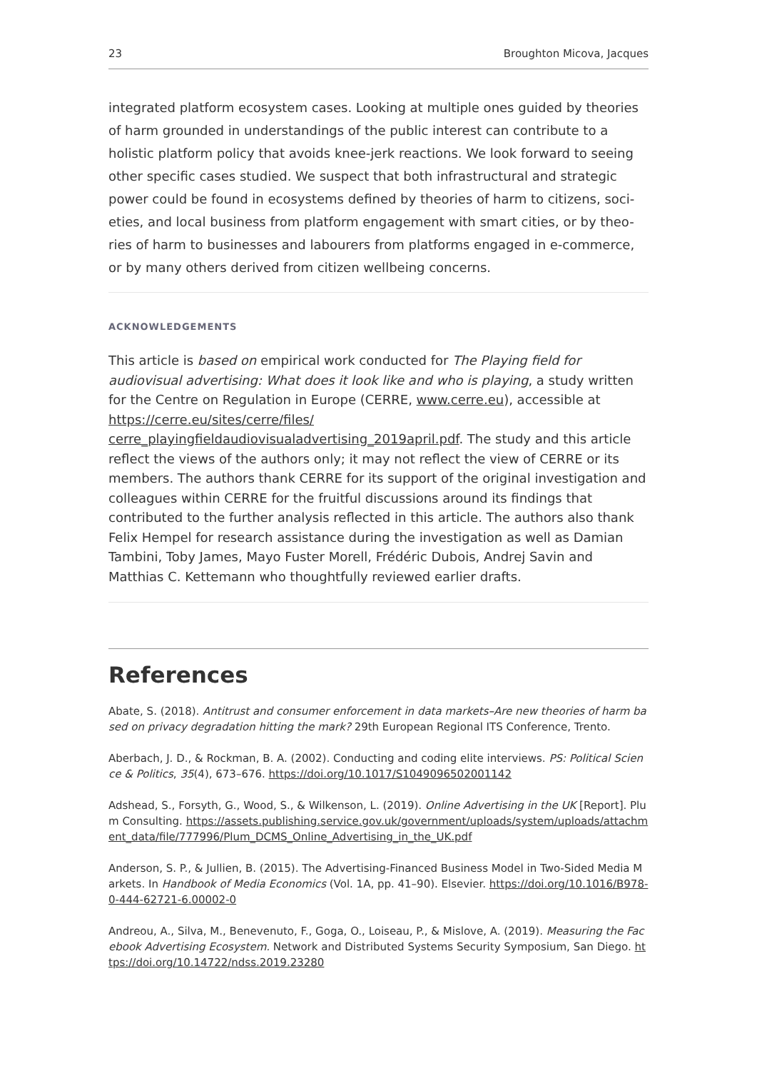23 Broughton Micova, Jacques
integrated platform ecosystem cases. Looking at multiple ones guided by theories of harm grounded in understandings of the public interest can contribute to a holistic platform policy that avoids knee-jerk reactions. We look forward to seeing other specific cases studied. We suspect that both infrastructural and strategic power could be found in ecosystems defined by theories of harm to citizens, soci-eties, and local business from platform engagement with smart cities, or by theo-ries of harm to businesses and labourers from platforms engaged in e-commerce, or by many others derived from citizen wellbeing concerns.
ACKNOWLEDGEMENTS
This article is based on empirical work conducted for The Playing field for audiovisual advertising: What does it look like and who is playing, a study written for the Centre on Regulation in Europe (CERRE, www.cerre.eu), accessible at https://cerre.eu/sites/cerre/files/
cerre_playingfieldaudiovisualadvertising_2019april.pdf. The study and this article reflect the views of the authors only; it may not reflect the view of CERRE or its members. The authors thank CERRE for its support of the original investigation and colleagues within CERRE for the fruitful discussions around its findings that contributed to the further analysis reflected in this article. The authors also thank Felix Hempel for research assistance during the investigation as well as Damian Tambini, Toby James, Mayo Fuster Morell, Frédéric Dubois, Andrej Savin and Matthias C. Kettemann who thoughtfully reviewed earlier drafts.
References
Abate, S. (2018). Antitrust and consumer enforcement in data markets–Are new theories of harm based on privacy degradation hitting the mark? 29th European Regional ITS Conference, Trento.
Aberbach, J. D., & Rockman, B. A. (2002). Conducting and coding elite interviews. PS: Political Science & Politics, 35(4), 673–676. https://doi.org/10.1017/S1049096502001142
Adshead, S., Forsyth, G., Wood, S., & Wilkenson, L. (2019). Online Advertising in the UK [Report]. Plum Consulting. https://assets.publishing.service.gov.uk/government/uploads/system/uploads/attachment_data/file/777996/Plum_DCMS_Online_Advertising_in_the_UK.pdf
Anderson, S. P., & Jullien, B. (2015). The Advertising-Financed Business Model in Two-Sided Media Markets. In Handbook of Media Economics (Vol. 1A, pp. 41–90). Elsevier. https://doi.org/10.1016/B978-0-444-62721-6.00002-0
Andreou, A., Silva, M., Benevenuto, F., Goga, O., Loiseau, P., & Mislove, A. (2019). Measuring the Facebook Advertising Ecosystem. Network and Distributed Systems Security Symposium, San Diego. https://doi.org/10.14722/ndss.2019.23280